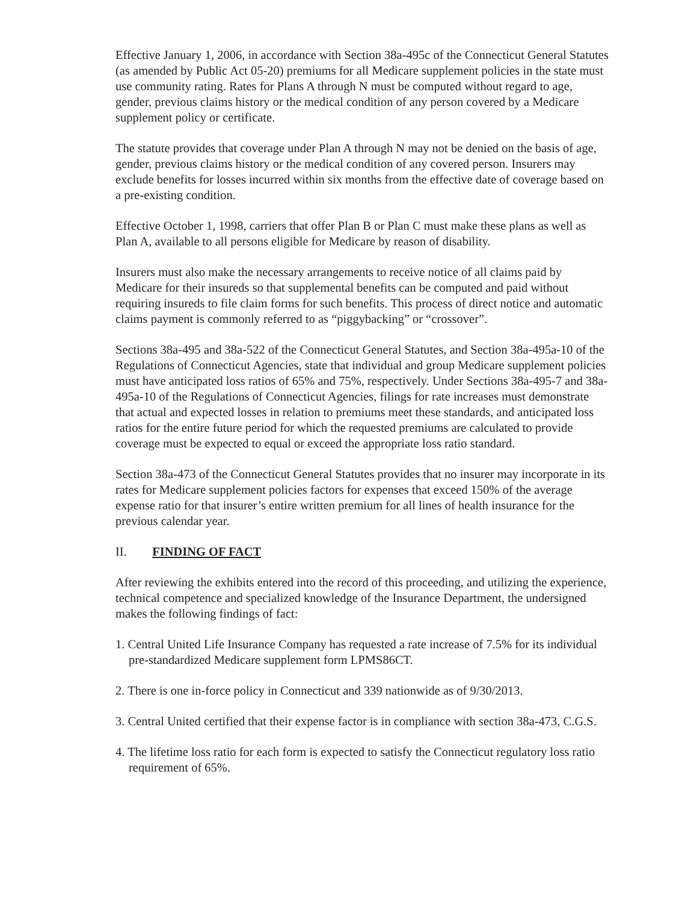Effective January 1, 2006, in accordance with Section 38a-495c of the Connecticut General Statutes (as amended by Public Act 05-20) premiums for all Medicare supplement policies in the state must use community rating. Rates for Plans A through N must be computed without regard to age, gender, previous claims history or the medical condition of any person covered by a Medicare supplement policy or certificate.
The statute provides that coverage under Plan A through N may not be denied on the basis of age, gender, previous claims history or the medical condition of any covered person. Insurers may exclude benefits for losses incurred within six months from the effective date of coverage based on a pre-existing condition.
Effective October 1, 1998, carriers that offer Plan B or Plan C must make these plans as well as Plan A, available to all persons eligible for Medicare by reason of disability.
Insurers must also make the necessary arrangements to receive notice of all claims paid by Medicare for their insureds so that supplemental benefits can be computed and paid without requiring insureds to file claim forms for such benefits. This process of direct notice and automatic claims payment is commonly referred to as “piggybacking” or “crossover”.
Sections 38a-495 and 38a-522 of the Connecticut General Statutes, and Section 38a-495a-10 of the Regulations of Connecticut Agencies, state that individual and group Medicare supplement policies must have anticipated loss ratios of 65% and 75%, respectively. Under Sections 38a-495-7 and 38a-495a-10 of the Regulations of Connecticut Agencies, filings for rate increases must demonstrate that actual and expected losses in relation to premiums meet these standards, and anticipated loss ratios for the entire future period for which the requested premiums are calculated to provide coverage must be expected to equal or exceed the appropriate loss ratio standard.
Section 38a-473 of the Connecticut General Statutes provides that no insurer may incorporate in its rates for Medicare supplement policies factors for expenses that exceed 150% of the average expense ratio for that insurer’s entire written premium for all lines of health insurance for the previous calendar year.
II. FINDING OF FACT
After reviewing the exhibits entered into the record of this proceeding, and utilizing the experience, technical competence and specialized knowledge of the Insurance Department, the undersigned makes the following findings of fact:
1. Central United Life Insurance Company has requested a rate increase of 7.5% for its individual pre-standardized Medicare supplement form LPMS86CT.
2. There is one in-force policy in Connecticut and 339 nationwide as of 9/30/2013.
3. Central United certified that their expense factor is in compliance with section 38a-473, C.G.S.
4. The lifetime loss ratio for each form is expected to satisfy the Connecticut regulatory loss ratio requirement of 65%.